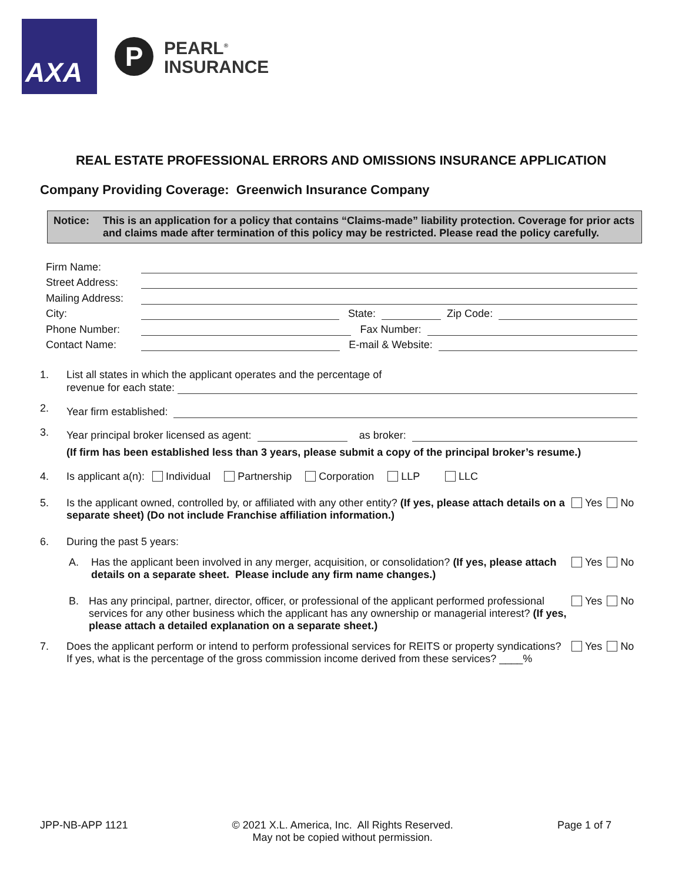AXA
P
PEARL<sup>®</sup>
INSURANCE
REAL ESTATE PROFESSIONAL ERRORS AND OMISSIONS INSURANCE APPLICATION
Company Providing Coverage: Greenwich Insurance Company
Notice: This is an application for a policy that contains “Claims-made” liability protection. Coverage for prior acts and claims made after termination of this policy may be restricted. Please read the policy carefully.
Firm Name:
Street Address:
Mailing Address:
City: State: Zip Code:
Phone Number: Fax Number:
Contact Name: E-mail & Website:
1. List all states in which the applicant operates and the percentage of
revenue for each state:
2.
Year firm established:
3.
Year principal broker licensed as agent: as broker:
(If firm has been established less than 3 years, please submit a copy of the principal broker’s resume.)
4. Is applicant a(n): Individual Partnership Corporation LLP LLC
5. Is the applicant owned, controlled by, or affiliated with any other entity? (If yes, please attach details on a separate sheet) (Do not include Franchise affiliation information.)
Yes No
6. During the past 5 years:
A. Has the applicant been involved in any merger, acquisition, or consolidation? (If yes, please attach details on a separate sheet. Please include any firm name changes.)
Yes No
B. Has any principal, partner, director, officer, or professional of the applicant performed professional services for any other business which the applicant has any ownership or managerial interest? (If yes, please attach a detailed explanation on a separate sheet.)
Yes No
7. Does the applicant perform or intend to perform professional services for REITS or property syndications? If yes, what is the percentage of the gross commission income derived from these services? ____%
Yes No
JPP-NB-APP 1121 © 2021 X.L. America, Inc. All Rights Reserved.
May not be copied without permission. Page 1 of 7